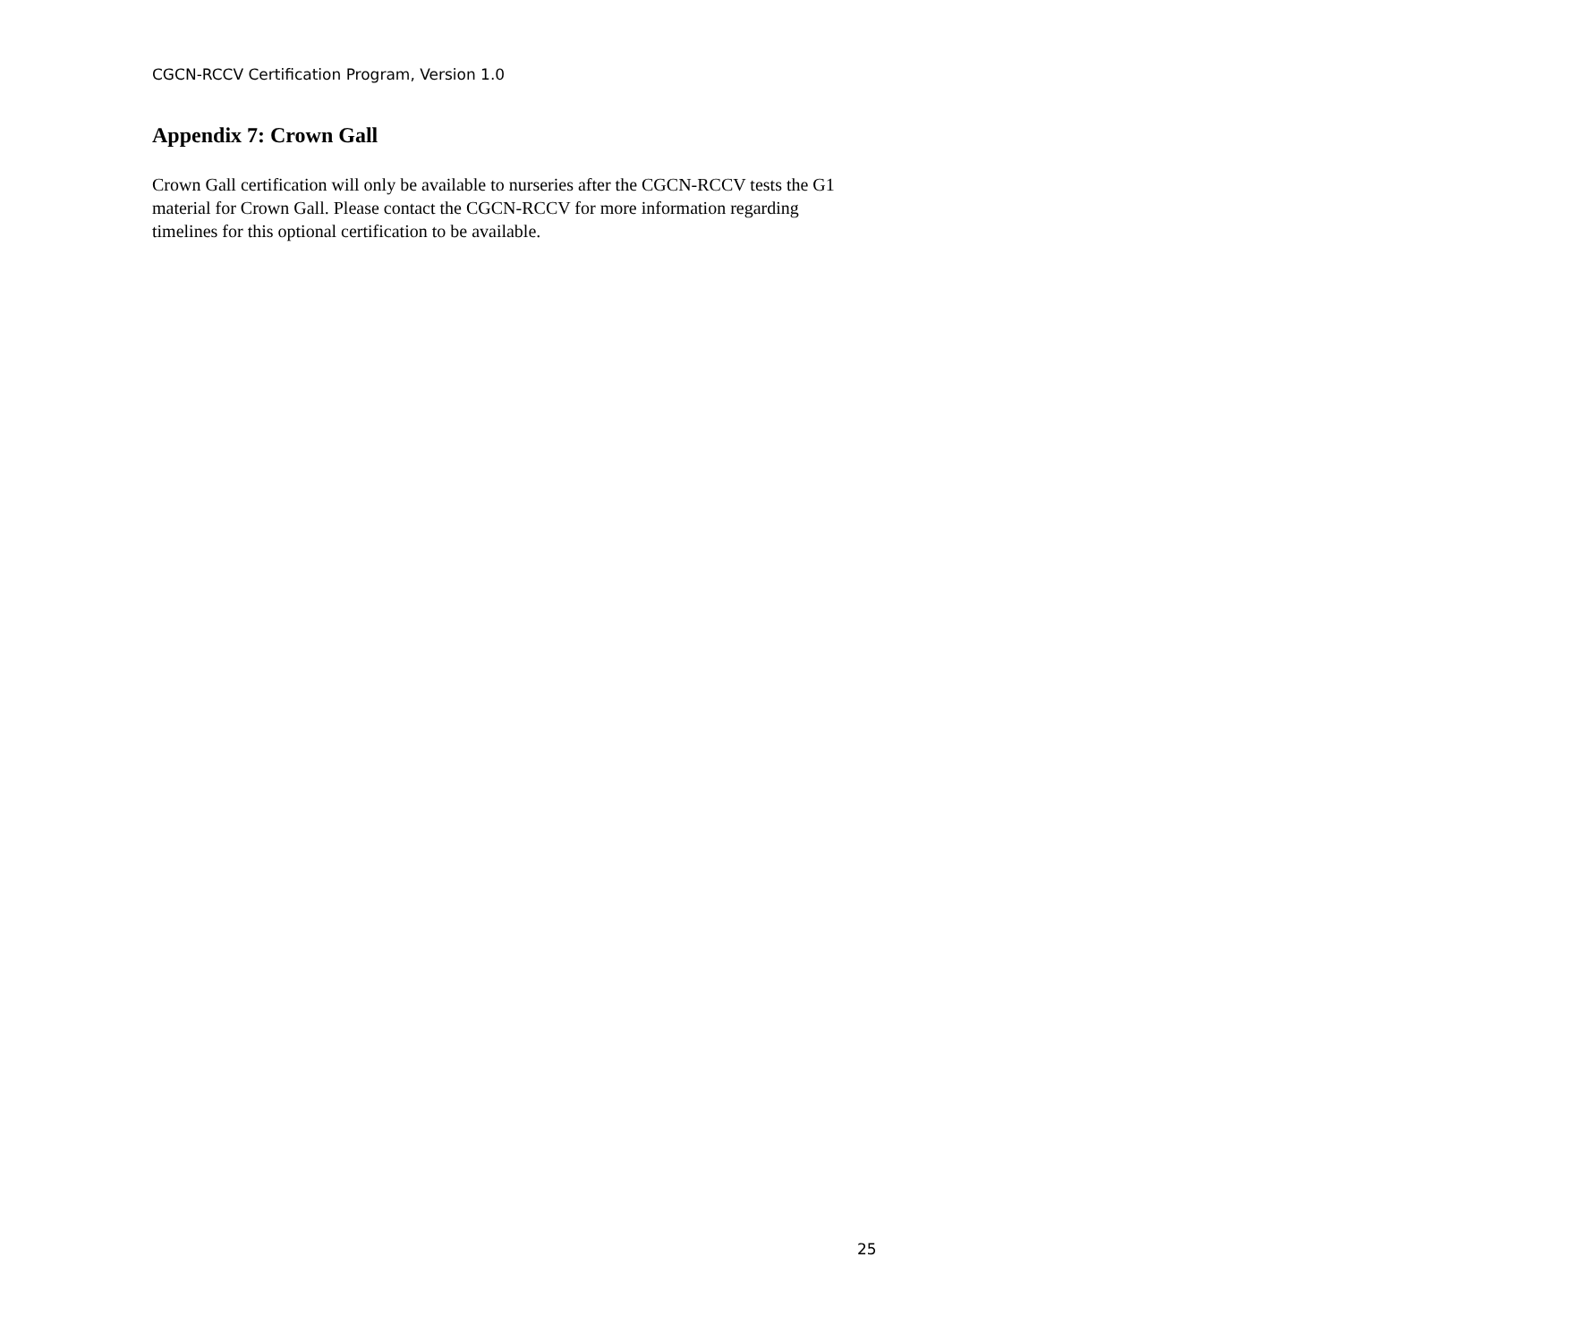CGCN-RCCV Certification Program, Version 1.0
Appendix 7: Crown Gall
Crown Gall certification will only be available to nurseries after the CGCN-RCCV tests the G1 material for Crown Gall. Please contact the CGCN-RCCV for more information regarding timelines for this optional certification to be available.
25